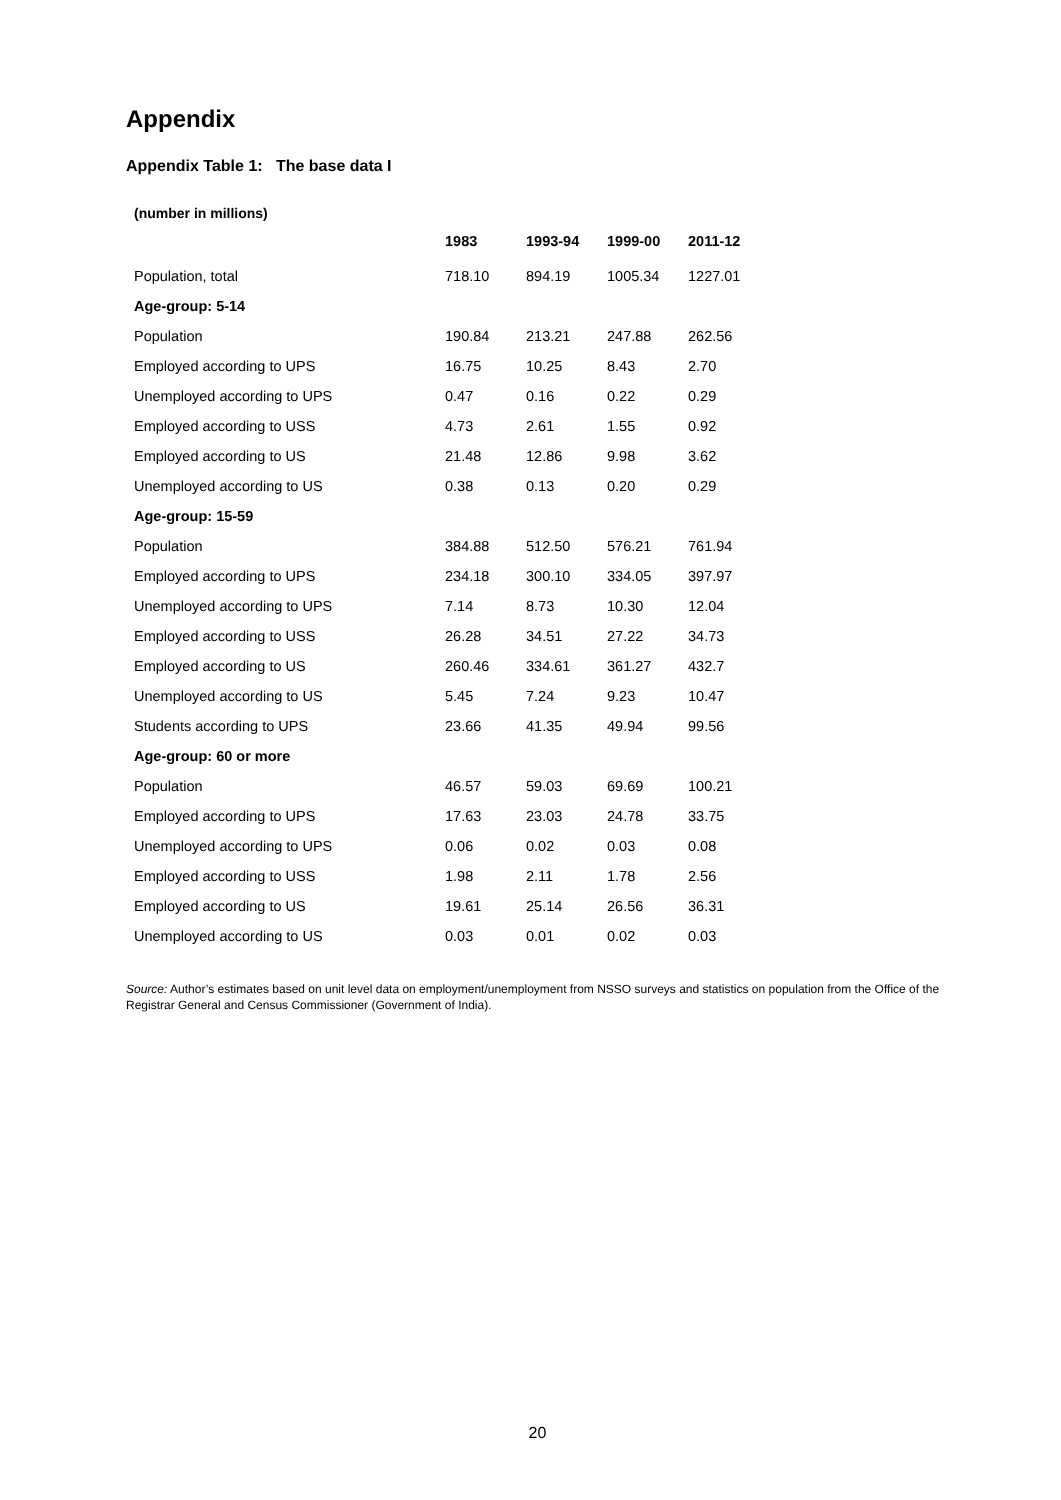Appendix
Appendix Table 1: The base data I
(number in millions)
| | 1983 | 1993-94 | 1999-00 | 2011-12 |
| --- | --- | --- | --- | --- |
| Population, total | 718.10 | 894.19 | 1005.34 | 1227.01 |
| Age-group: 5-14 | | | | |
| Population | 190.84 | 213.21 | 247.88 | 262.56 |
| Employed according to UPS | 16.75 | 10.25 | 8.43 | 2.70 |
| Unemployed according to UPS | 0.47 | 0.16 | 0.22 | 0.29 |
| Employed according to USS | 4.73 | 2.61 | 1.55 | 0.92 |
| Employed according to US | 21.48 | 12.86 | 9.98 | 3.62 |
| Unemployed according to US | 0.38 | 0.13 | 0.20 | 0.29 |
| Age-group: 15-59 | | | | |
| Population | 384.88 | 512.50 | 576.21 | 761.94 |
| Employed according to UPS | 234.18 | 300.10 | 334.05 | 397.97 |
| Unemployed according to UPS | 7.14 | 8.73 | 10.30 | 12.04 |
| Employed according to USS | 26.28 | 34.51 | 27.22 | 34.73 |
| Employed according to US | 260.46 | 334.61 | 361.27 | 432.7 |
| Unemployed according to US | 5.45 | 7.24 | 9.23 | 10.47 |
| Students according to UPS | 23.66 | 41.35 | 49.94 | 99.56 |
| Age-group: 60 or more | | | | |
| Population | 46.57 | 59.03 | 69.69 | 100.21 |
| Employed according to UPS | 17.63 | 23.03 | 24.78 | 33.75 |
| Unemployed according to UPS | 0.06 | 0.02 | 0.03 | 0.08 |
| Employed according to USS | 1.98 | 2.11 | 1.78 | 2.56 |
| Employed according to US | 19.61 | 25.14 | 26.56 | 36.31 |
| Unemployed according to US | 0.03 | 0.01 | 0.02 | 0.03 |
Source: Author’s estimates based on unit level data on employment/unemployment from NSSO surveys and statistics on population from the Office of the Registrar General and Census Commissioner (Government of India).
20